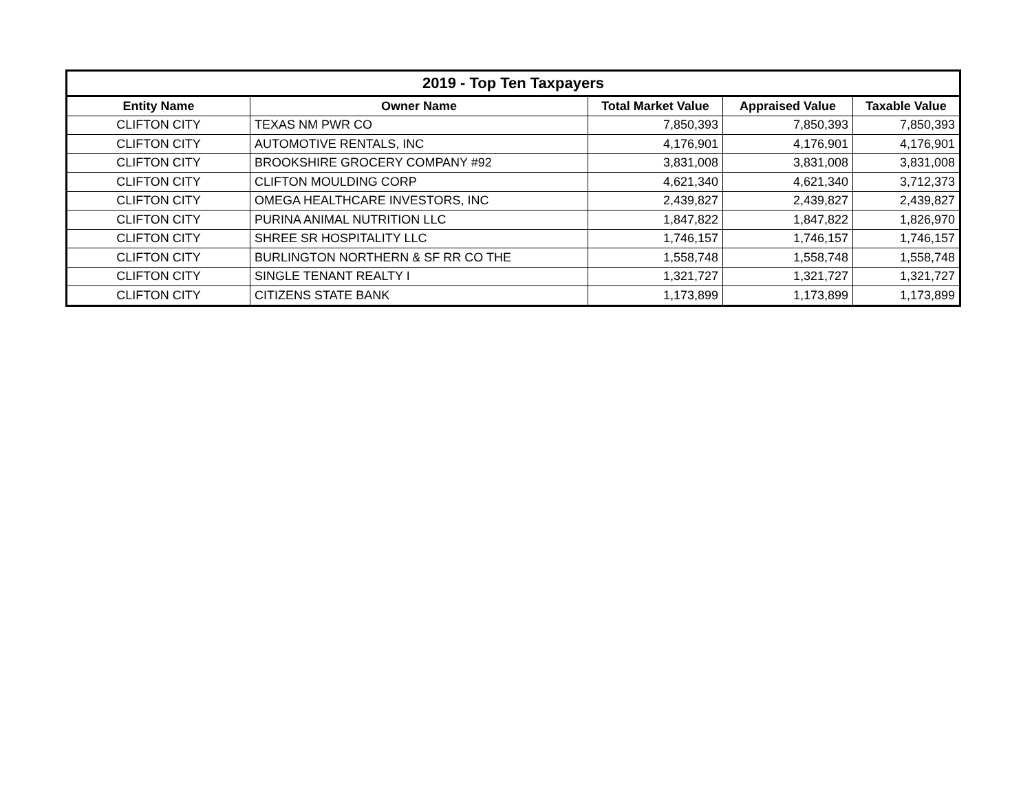| 2019 - Top Ten Taxpayers | | | | |
| --- | --- | --- | --- | --- |
| Entity Name | Owner Name | Total Market Value | Appraised Value | Taxable Value |
| CLIFTON CITY | TEXAS NM PWR CO | 7,850,393 | 7,850,393 | 7,850,393 |
| CLIFTON CITY | AUTOMOTIVE RENTALS, INC | 4,176,901 | 4,176,901 | 4,176,901 |
| CLIFTON CITY | BROOKSHIRE GROCERY COMPANY #92 | 3,831,008 | 3,831,008 | 3,831,008 |
| CLIFTON CITY | CLIFTON MOULDING CORP | 4,621,340 | 4,621,340 | 3,712,373 |
| CLIFTON CITY | OMEGA HEALTHCARE INVESTORS, INC | 2,439,827 | 2,439,827 | 2,439,827 |
| CLIFTON CITY | PURINA ANIMAL NUTRITION LLC | 1,847,822 | 1,847,822 | 1,826,970 |
| CLIFTON CITY | SHREE SR HOSPITALITY LLC | 1,746,157 | 1,746,157 | 1,746,157 |
| CLIFTON CITY | BURLINGTON NORTHERN & SF RR CO THE | 1,558,748 | 1,558,748 | 1,558,748 |
| CLIFTON CITY | SINGLE TENANT REALTY I | 1,321,727 | 1,321,727 | 1,321,727 |
| CLIFTON CITY | CITIZENS STATE BANK | 1,173,899 | 1,173,899 | 1,173,899 |